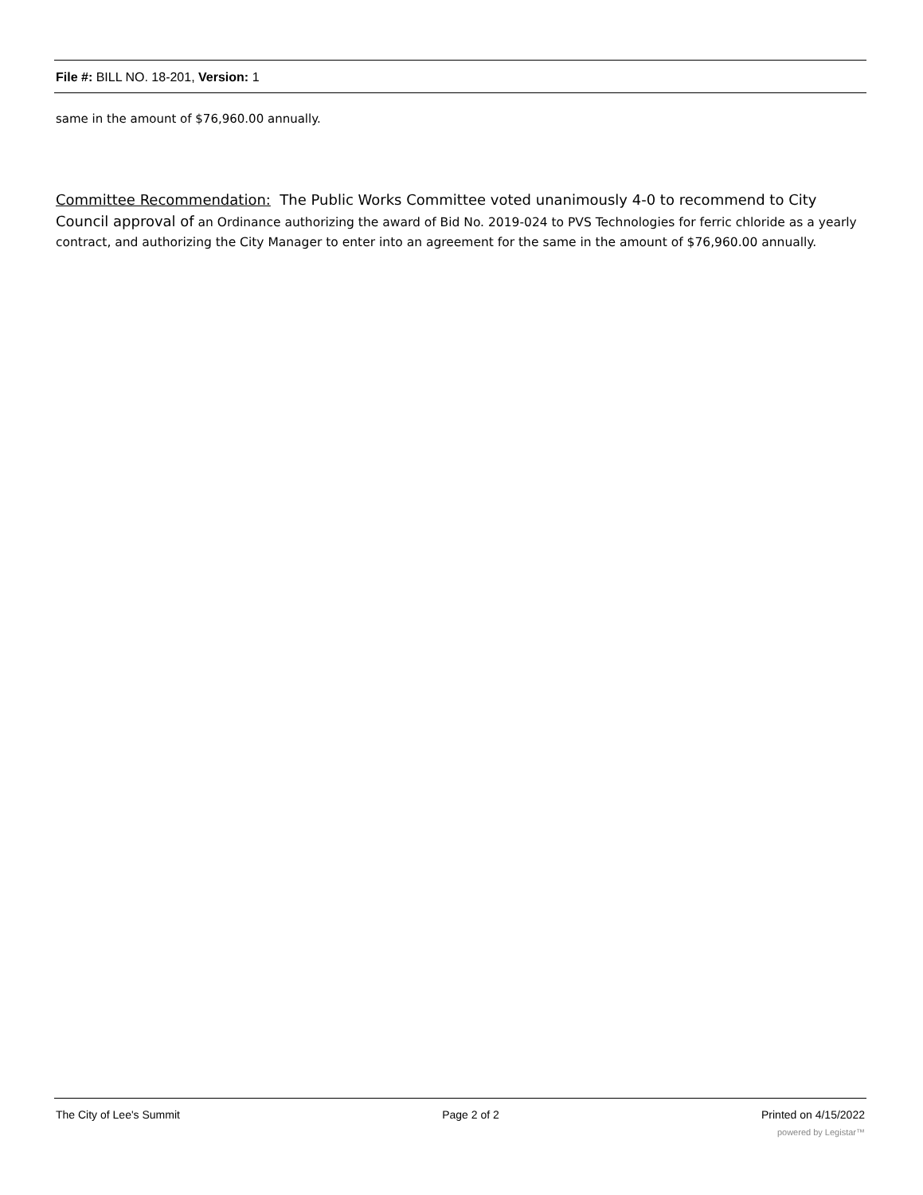File #: BILL NO. 18-201, Version: 1
same in the amount of $76,960.00 annually.
Committee Recommendation: The Public Works Committee voted unanimously 4-0 to recommend to City Council approval of an Ordinance authorizing the award of Bid No. 2019-024 to PVS Technologies for ferric chloride as a yearly contract, and authorizing the City Manager to enter into an agreement for the same in the amount of $76,960.00 annually.
The City of Lee's Summit Page 2 of 2 Printed on 4/15/2022
powered by Legistar™